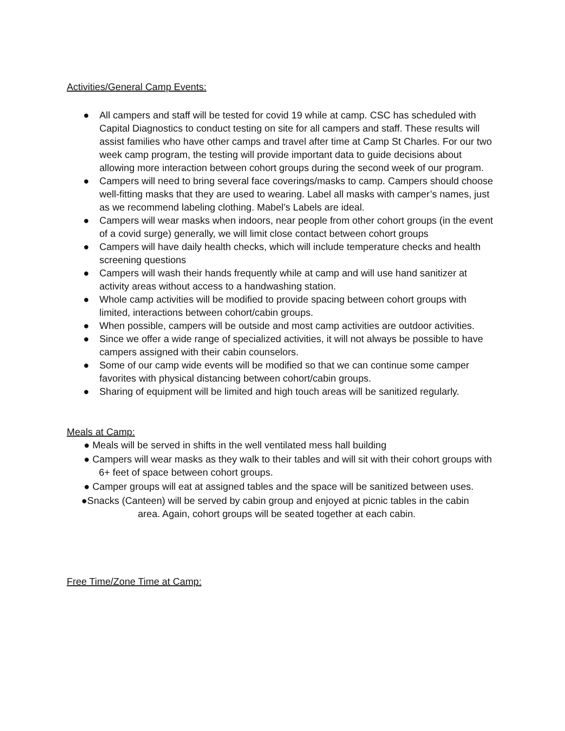Activities/General Camp Events:
● All campers and staff will be tested for covid 19 while at camp. CSC has scheduled with Capital Diagnostics to conduct testing on site for all campers and staff. These results will assist families who have other camps and travel after time at Camp St Charles. For our two week camp program, the testing will provide important data to guide decisions about allowing more interaction between cohort groups during the second week of our program.
● Campers will need to bring several face coverings/masks to camp. Campers should choose well-fitting masks that they are used to wearing. Label all masks with camper’s names, just as we recommend labeling clothing. Mabel’s Labels are ideal.
● Campers will wear masks when indoors, near people from other cohort groups (in the event of a covid surge) generally, we will limit close contact between cohort groups
● Campers will have daily health checks, which will include temperature checks and health screening questions
● Campers will wash their hands frequently while at camp and will use hand sanitizer at activity areas without access to a handwashing station.
● Whole camp activities will be modified to provide spacing between cohort groups with limited, interactions between cohort/cabin groups.
● When possible, campers will be outside and most camp activities are outdoor activities.
● Since we offer a wide range of specialized activities, it will not always be possible to have campers assigned with their cabin counselors.
● Some of our camp wide events will be modified so that we can continue some camper favorites with physical distancing between cohort/cabin groups.
● Sharing of equipment will be limited and high touch areas will be sanitized regularly.
Meals at Camp:
● Meals will be served in shifts in the well ventilated mess hall building
● Campers will wear masks as they walk to their tables and will sit with their cohort groups with 6+ feet of space between cohort groups.
● Camper groups will eat at assigned tables and the space will be sanitized between uses.
●Snacks (Canteen) will be served by cabin group and enjoyed at picnic tables in the cabin
area. Again, cohort groups will be seated together at each cabin.
Free Time/Zone Time at Camp: